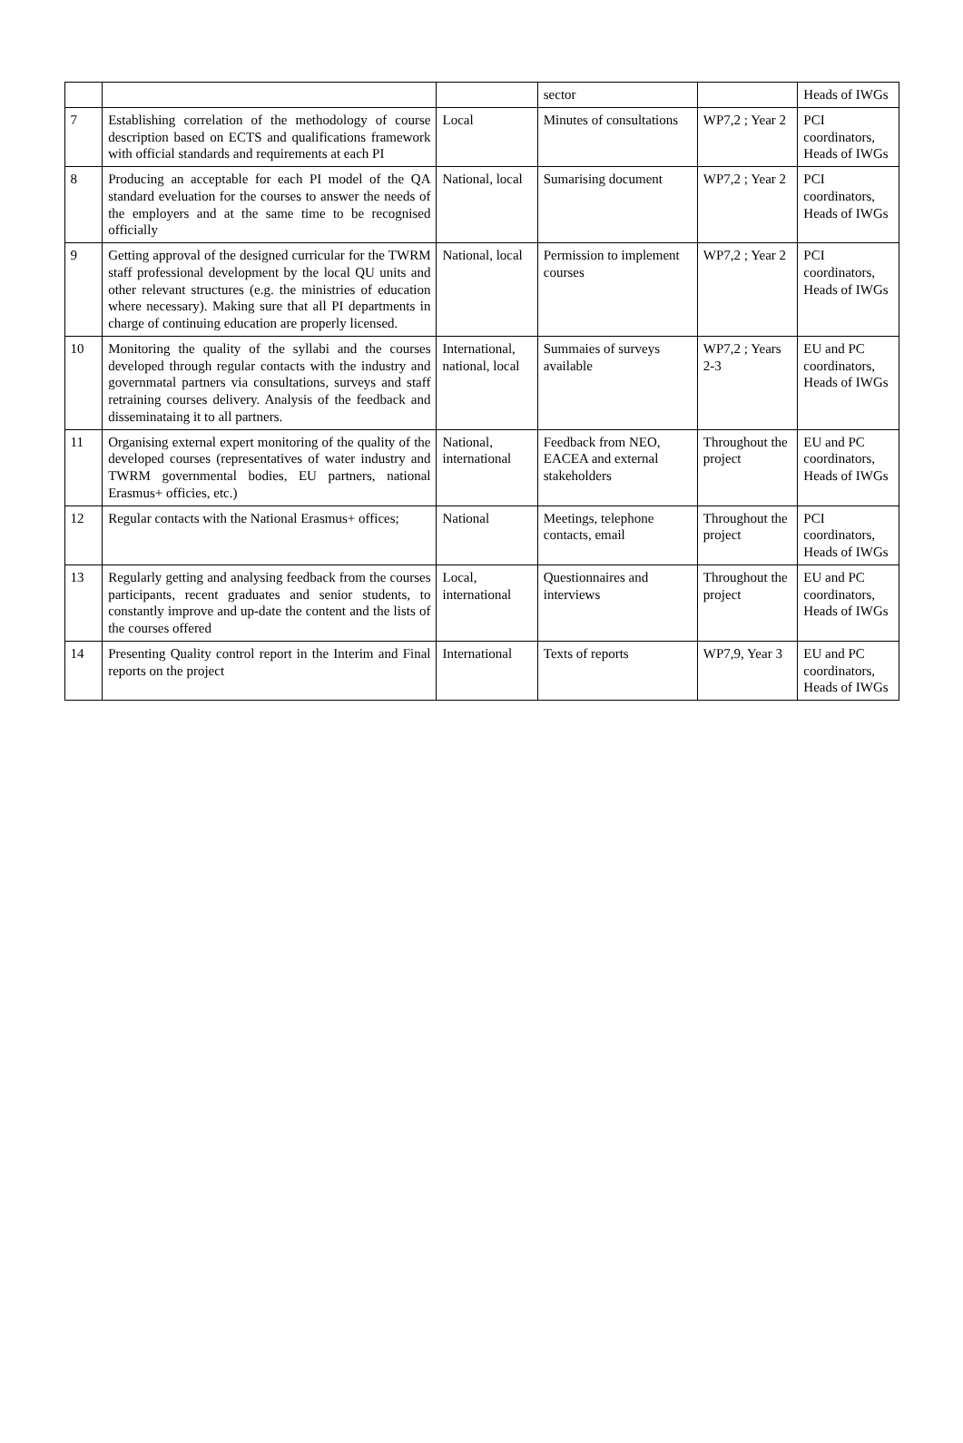| | | | sector | | Heads of IWGs |
| 7 | Establishing correlation of the methodology of course description based on ECTS and qualifications framework with official standards and requirements at each PI | Local | Minutes of consultations | WP7,2 ; Year 2 | PCI coordinators, Heads of IWGs |
| 8 | Producing an acceptable for each PI model of the QA standard eveluation for the courses to answer the needs of the employers and at the same time to be recognised officially | National, local | Sumarising document | WP7,2 ; Year 2 | PCI coordinators, Heads of IWGs |
| 9 | Getting approval of the designed curricular for the TWRM staff professional development by the local QU units and other relevant structures (e.g. the ministries of education where necessary). Making sure that all PI departments in charge of continuing education are properly licensed. | National, local | Permission to implement courses | WP7,2 ; Year 2 | PCI coordinators, Heads of IWGs |
| 10 | Monitoring the quality of the syllabi and the courses developed through regular contacts with the industry and governmatal partners via consultations, surveys and staff retraining courses delivery. Analysis of the feedback and disseminataing it to all partners. | International, national, local | Summaies of surveys available | WP7,2 ; Years 2-3 | EU and PC coordinators, Heads of IWGs |
| 11 | Organising external expert monitoring of the quality of the developed courses (representatives of water industry and TWRM governmental bodies, EU partners, national Erasmus+ officies, etc.) | National, international | Feedback from NEO, EACEA and external stakeholders | Throughout the project | EU and PC coordinators, Heads of IWGs |
| 12 | Regular contacts with the National Erasmus+ offices; | National | Meetings, telephone contacts, email | Throughout the project | PCI coordinators, Heads of IWGs |
| 13 | Regularly getting and analysing feedback from the courses participants, recent graduates and senior students, to constantly improve and up-date the content and the lists of the courses offered | Local, international | Questionnaires and interviews | Throughout the project | EU and PC coordinators, Heads of IWGs |
| 14 | Presenting Quality control report in the Interim and Final reports on the project | International | Texts of reports | WP7,9, Year 3 | EU and PC coordinators, Heads of IWGs |